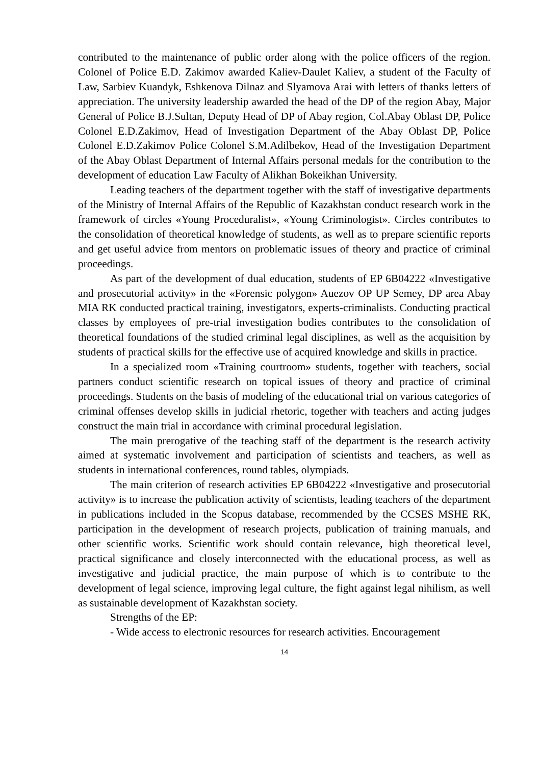contributed to the maintenance of public order along with the police officers of the region. Colonel of Police E.D. Zakimov awarded Kaliev-Daulet Kaliev, a student of the Faculty of Law, Sarbiev Kuandyk, Eshkenova Dilnaz and Slyamova Arai with letters of thanks letters of appreciation. The university leadership awarded the head of the DP of the region Abay, Major General of Police B.J.Sultan, Deputy Head of DP of Abay region, Col.Abay Oblast DP, Police Colonel E.D.Zakimov, Head of Investigation Department of the Abay Oblast DP, Police Colonel E.D.Zakimov Police Colonel S.M.Adilbekov, Head of the Investigation Department of the Abay Oblast Department of Internal Affairs personal medals for the contribution to the development of education Law Faculty of Alikhan Bokeikhan University.
Leading teachers of the department together with the staff of investigative departments of the Ministry of Internal Affairs of the Republic of Kazakhstan conduct research work in the framework of circles «Young Proceduralist», «Young Criminologist». Circles contributes to the consolidation of theoretical knowledge of students, as well as to prepare scientific reports and get useful advice from mentors on problematic issues of theory and practice of criminal proceedings.
As part of the development of dual education, students of EP 6B04222 «Investigative and prosecutorial activity» in the «Forensic polygon» Auezov OP UP Semey, DP area Abay MIA RK conducted practical training, investigators, experts-criminalists. Conducting practical classes by employees of pre-trial investigation bodies contributes to the consolidation of theoretical foundations of the studied criminal legal disciplines, as well as the acquisition by students of practical skills for the effective use of acquired knowledge and skills in practice.
In a specialized room «Training courtroom» students, together with teachers, social partners conduct scientific research on topical issues of theory and practice of criminal proceedings. Students on the basis of modeling of the educational trial on various categories of criminal offenses develop skills in judicial rhetoric, together with teachers and acting judges construct the main trial in accordance with criminal procedural legislation.
The main prerogative of the teaching staff of the department is the research activity aimed at systematic involvement and participation of scientists and teachers, as well as students in international conferences, round tables, olympiads.
The main criterion of research activities EP 6B04222 «Investigative and prosecutorial activity» is to increase the publication activity of scientists, leading teachers of the department in publications included in the Scopus database, recommended by the CCSES MSHE RK, participation in the development of research projects, publication of training manuals, and other scientific works. Scientific work should contain relevance, high theoretical level, practical significance and closely interconnected with the educational process, as well as investigative and judicial practice, the main purpose of which is to contribute to the development of legal science, improving legal culture, the fight against legal nihilism, as well as sustainable development of Kazakhstan society.
Strengths of the EP:
- Wide access to electronic resources for research activities. Encouragement
14